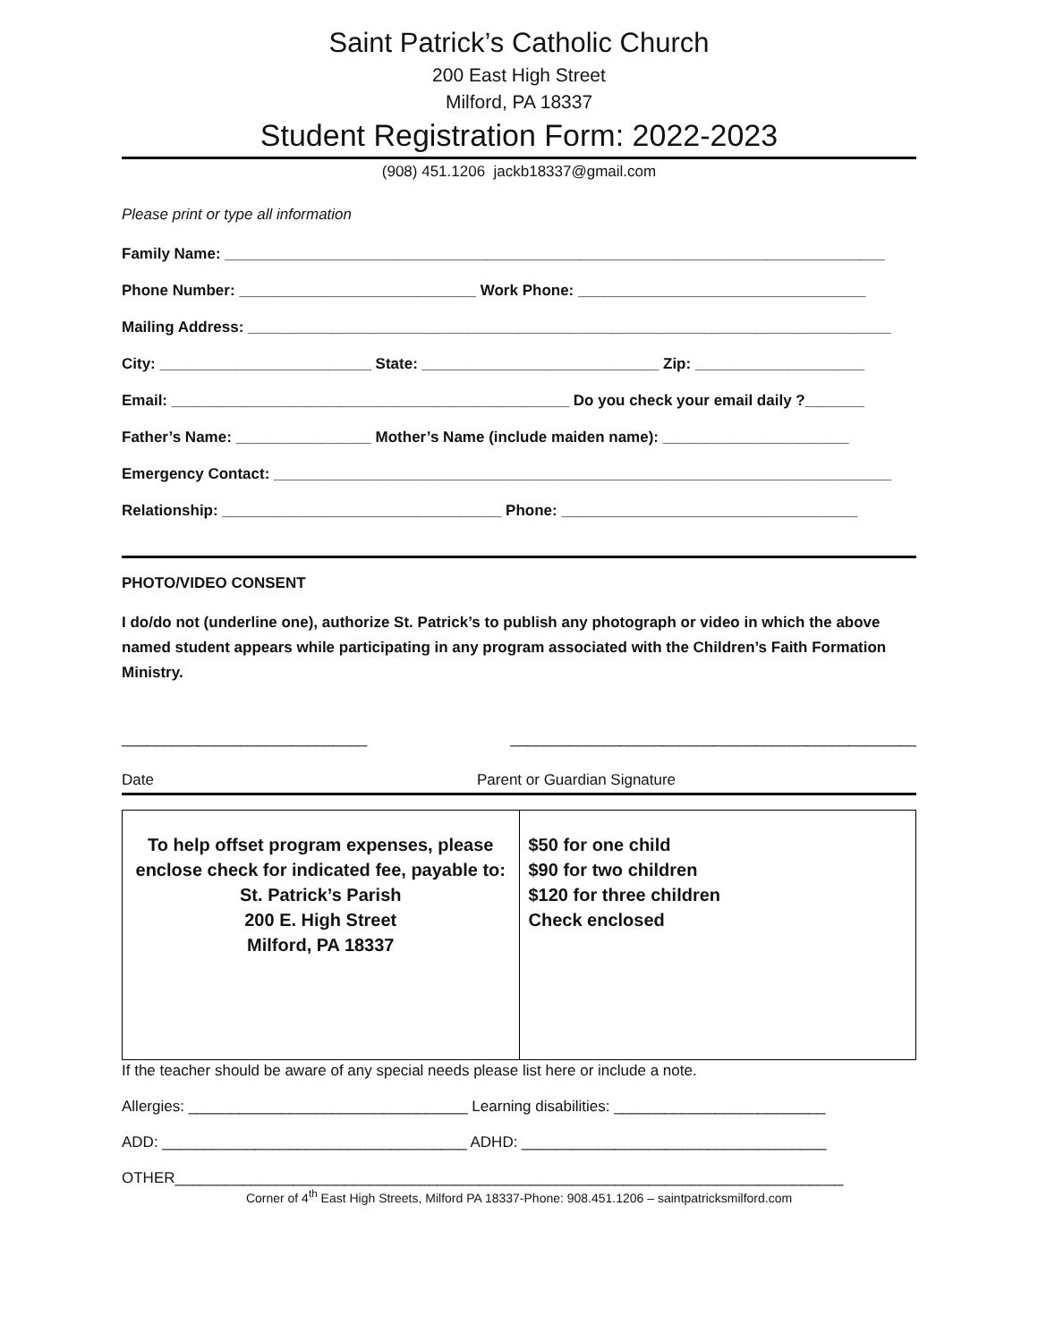Saint Patrick’s Catholic Church
200 East High Street
Milford, PA 18337
Student Registration Form: 2022-2023
(908) 451.1206 jackb18337@gmail.com
Please print or type all information
Family Name: ______________________________________________________________________________
Phone Number: ____________________________ Work Phone: __________________________________
Mailing Address: ____________________________________________________________________________
City: _________________________ State: ____________________________ Zip: ____________________
Email: _______________________________________________ Do you check your email daily ?_______
Father’s Name: ________________ Mother’s Name (include maiden name): ______________________
Emergency Contact: _________________________________________________________________________
Relationship: _________________________________ Phone: ___________________________________
PHOTO/VIDEO CONSENT
I do/do not (underline one), authorize St. Patrick’s to publish any photograph or video in which the above named student appears while participating in any program associated with the Children’s Faith Formation Ministry.
_____________________________ ________________________________________________
Date Parent or Guardian Signature
| To help offset program expenses, please enclose check for indicated fee, payable to: St. Patrick’s Parish 200 E. High Street Milford, PA 18337 | $50 for one child $90 for two children $120 for three children Check enclosed |
If the teacher should be aware of any special needs please list here or include a note.
Allergies: _________________________________ Learning disabilities: _________________________
ADD: ____________________________________ ADHD: ____________________________________
OTHER_______________________________________________________________________________
Corner of 4<sup>th</sup> East High Streets, Milford PA 18337-Phone: 908.451.1206 – saintpatricksmilford.com